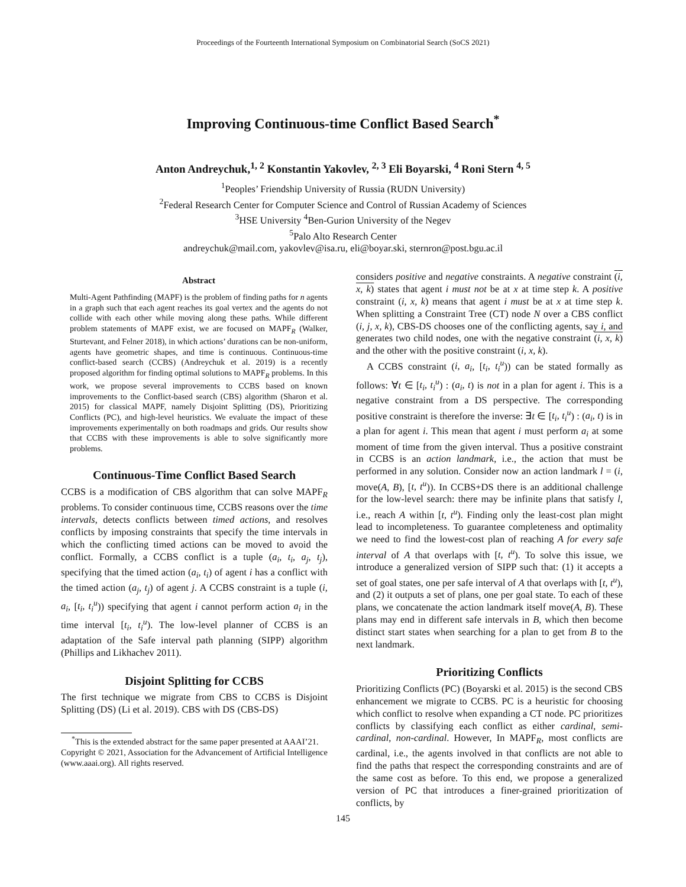Proceedings of the Fourteenth International Symposium on Combinatorial Search (SoCS 2021)
Improving Continuous-time Conflict Based Search<sup>*</sup>
Anton Andreychuk,<sup>1, 2</sup> Konstantin Yakovlev, <sup>2, 3</sup> Eli Boyarski, <sup>4</sup> Roni Stern <sup>4, 5</sup>
<sup>1</sup> Peoples’ Friendship University of Russia (RUDN University)
<sup>2</sup> Federal Research Center for Computer Science and Control of Russian Academy of Sciences
<sup>3</sup>HSE University <sup>4</sup>Ben-Gurion University of the Negev
<sup>5</sup> Palo Alto Research Center
andreychuk@mail.com, yakovlev@isa.ru, eli@boyar.ski, sternron@post.bgu.ac.il
Abstract
Multi-Agent Pathfinding (MAPF) is the problem of finding paths for n agents in a graph such that each agent reaches its goal vertex and the agents do not collide with each other while moving along these paths. While different problem statements of MAPF exist, we are focused on MAPF<sub>R</sub> (Walker, Sturtevant, and Felner 2018), in which actions’ durations can be non-uniform, agents have geometric shapes, and time is continuous. Continuous-time conflict-based search (CCBS) (Andreychuk et al. 2019) is a recently proposed algorithm for finding optimal solutions to MAPF<sub>R</sub> problems. In this work, we propose several improvements to CCBS based on known improvements to the Conflict-based search (CBS) algorithm (Sharon et al. 2015) for classical MAPF, namely Disjoint Splitting (DS), Prioritizing Conflicts (PC), and high-level heuristics. We evaluate the impact of these improvements experimentally on both roadmaps and grids. Our results show that CCBS with these improvements is able to solve significantly more problems.
Continuous-Time Conflict Based Search
CCBS is a modification of CBS algorithm that can solve MAPF<sub>R</sub> problems. To consider continuous time, CCBS reasons over the time intervals, detects conflicts between timed actions, and resolves conflicts by imposing constraints that specify the time intervals in which the conflicting timed actions can be moved to avoid the conflict. Formally, a CCBS conflict is a tuple (a<sub>i</sub>, t<sub>i</sub>, a<sub>j</sub>, t<sub>j</sub>), specifying that the timed action (a<sub>i</sub>, t<sub>i</sub>) of agent i has a conflict with the timed action (a<sub>j</sub>, t<sub>j</sub>) of agent j. A CCBS constraint is a tuple (i, a<sub>i</sub>, [t<sub>i</sub>, t<sub>i</sub><sup>u</sup>)) specifying that agent i cannot perform action a<sub>i</sub> in the time interval [t<sub>i</sub>, t<sub>i</sub><sup>u</sup>). The low-level planner of CCBS is an adaptation of the Safe interval path planning (SIPP) algorithm (Phillips and Likhachev 2011).
Disjoint Splitting for CCBS
The first technique we migrate from CBS to CCBS is Disjoint Splitting (DS) (Li et al. 2019). CBS with DS (CBS-DS)
<sup>*</sup> This is the extended abstract for the same paper presented at AAAI’21.
Copyright © 2021, Association for the Advancement of Artificial Intelligence (www.aaai.org). All rights reserved.
considers positive and negative constraints. A negative constraint (i, x, k) states that agent i must not be at x at time step k. A positive constraint (i, x, k) means that agent i must be at x at time step k. When splitting a Constraint Tree (CT) node N over a CBS conflict (i, j, x, k), CBS-DS chooses one of the conflicting agents, say i, and generates two child nodes, one with the negative constraint (i, x, k) and the other with the positive constraint (i, x, k).
A CCBS constraint (i, a<sub>i</sub>, [t<sub>i</sub>, t<sub>i</sub><sup>u</sup>)) can be stated formally as follows: ∀t ∈ [t<sub>i</sub>, t<sub>i</sub><sup>u</sup>) : (a<sub>i</sub>, t) is not in a plan for agent i. This is a negative constraint from a DS perspective. The corresponding positive constraint is therefore the inverse: ∃t ∈ [t<sub>i</sub>, t<sub>i</sub><sup>u</sup>) : (a<sub>i</sub>, t) is in a plan for agent i. This mean that agent i must perform a<sub>i</sub> at some moment of time from the given interval. Thus a positive constraint in CCBS is an action landmark, i.e., the action that must be performed in any solution. Consider now an action landmark l = (i, move(A, B), [t, t<sup>u</sup>)). In CCBS+DS there is an additional challenge for the low-level search: there may be infinite plans that satisfy l, i.e., reach A within [t, t<sup>u</sup>). Finding only the least-cost plan might lead to incompleteness. To guarantee completeness and optimality we need to find the lowest-cost plan of reaching A for every safe interval of A that overlaps with [t, t<sup>u</sup>). To solve this issue, we introduce a generalized version of SIPP such that: (1) it accepts a set of goal states, one per safe interval of A that overlaps with [t, t<sup>u</sup>), and (2) it outputs a set of plans, one per goal state. To each of these plans, we concatenate the action landmark itself move(A, B). These plans may end in different safe intervals in B, which then become distinct start states when searching for a plan to get from B to the next landmark.
Prioritizing Conflicts
Prioritizing Conflicts (PC) (Boyarski et al. 2015) is the second CBS enhancement we migrate to CCBS. PC is a heuristic for choosing which conflict to resolve when expanding a CT node. PC prioritizes conflicts by classifying each conflict as either cardinal, semi-cardinal, non-cardinal. However, In MAPF<sub>R</sub>, most conflicts are cardinal, i.e., the agents involved in that conflicts are not able to find the paths that respect the corresponding constraints and are of the same cost as before. To this end, we propose a generalized version of PC that introduces a finer-grained prioritization of conflicts, by
145